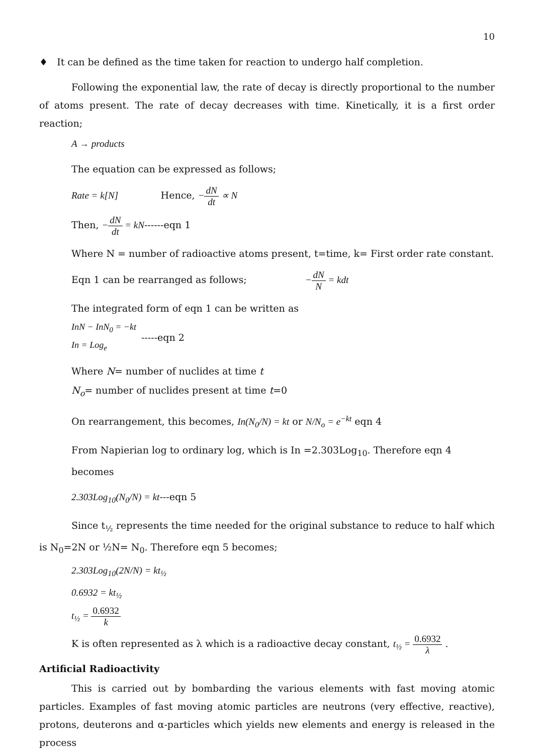10
♦ It can be defined as the time taken for reaction to undergo half completion.
Following the exponential law, the rate of decay is directly proportional to the number of atoms present. The rate of decay decreases with time. Kinetically, it is a first order reaction;
A → products
The equation can be expressed as follows;
Rate = k[N] Hence, −dN dt ∝ N
Then, −dN dt = kN------eqn 1
Where N = number of radioactive atoms present, t=time, k= First order rate constant.
Eqn 1 can be rearranged as follows; −dN N = kdt
The integrated form of eqn 1 can be written as
InN − InN<sub>0</sub> = −kt
In = Log<sub>e</sub>
-----eqn 2
Where N= number of nuclides at time t
N<sub>o</sub>= number of nuclides present at time t=0
On rearrangement, this becomes, In(N<sub>0</sub>/N) = kt or N/N<sub>o</sub> = e<sup>−kt</sup> eqn 4
From Napierian log to ordinary log, which is In =2.303Log<sub>10</sub>. Therefore eqn 4 becomes
2.303Log<sub>10</sub>(N<sub>0</sub>/N) = kt---eqn 5
Since t<sub>½</sub> represents the time needed for the original substance to reduce to half which is N<sub>0</sub>=2N or ½N= N<sub>0</sub>. Therefore eqn 5 becomes;
2.303Log<sub>10</sub>(2N/N) = kt<sub>½</sub>
0.6932 = kt<sub>½</sub>
t<sub>½</sub> = 0.6932 k
K is often represented as λ which is a radioactive decay constant, t<sub>½</sub> = 0.6932 λ .
Artificial Radioactivity
This is carried out by bombarding the various elements with fast moving atomic particles. Examples of fast moving atomic particles are neutrons (very effective, reactive), protons, deuterons and α-particles which yields new elements and energy is released in the process